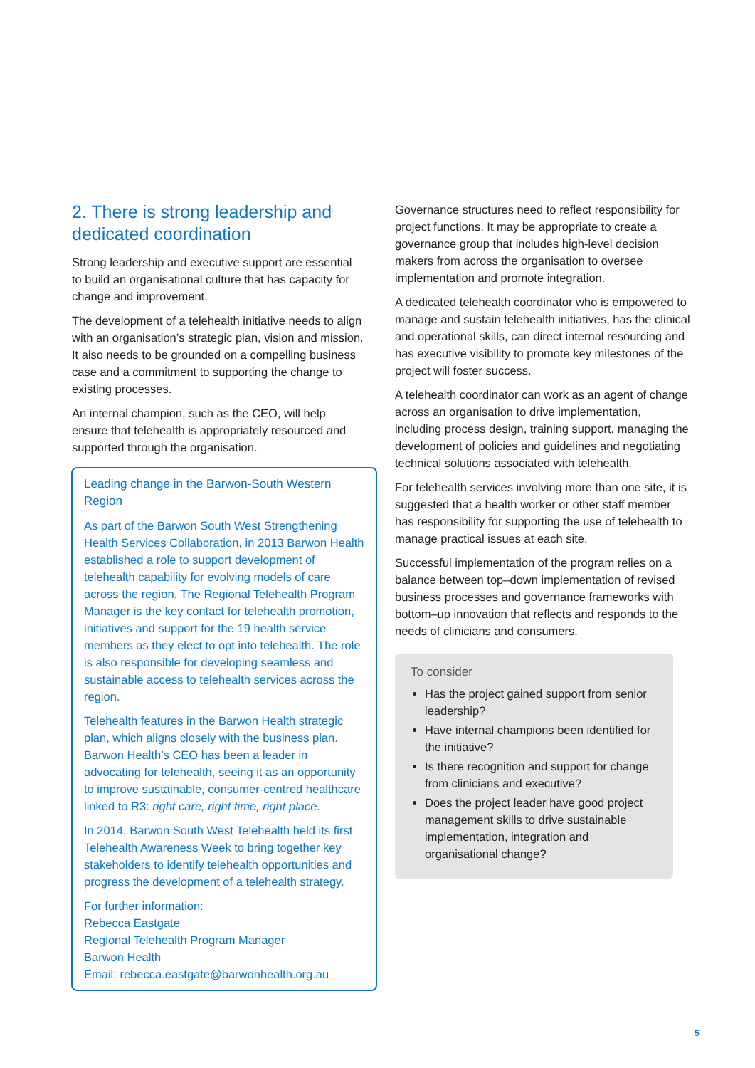2. There is strong leadership and dedicated coordination
Strong leadership and executive support are essential to build an organisational culture that has capacity for change and improvement.
The development of a telehealth initiative needs to align with an organisation’s strategic plan, vision and mission. It also needs to be grounded on a compelling business case and a commitment to supporting the change to existing processes.
An internal champion, such as the CEO, will help ensure that telehealth is appropriately resourced and supported through the organisation.
Leading change in the Barwon-South Western Region
As part of the Barwon South West Strengthening Health Services Collaboration, in 2013 Barwon Health established a role to support development of telehealth capability for evolving models of care across the region. The Regional Telehealth Program Manager is the key contact for telehealth promotion, initiatives and support for the 19 health service members as they elect to opt into telehealth. The role is also responsible for developing seamless and sustainable access to telehealth services across the region.
Telehealth features in the Barwon Health strategic plan, which aligns closely with the business plan. Barwon Health’s CEO has been a leader in advocating for telehealth, seeing it as an opportunity to improve sustainable, consumer-centred healthcare linked to R3: right care, right time, right place.
In 2014, Barwon South West Telehealth held its first Telehealth Awareness Week to bring together key stakeholders to identify telehealth opportunities and progress the development of a telehealth strategy.
For further information:
Rebecca Eastgate
Regional Telehealth Program Manager
Barwon Health
Email: rebecca.eastgate@barwonhealth.org.au
Governance structures need to reflect responsibility for project functions. It may be appropriate to create a governance group that includes high-level decision makers from across the organisation to oversee implementation and promote integration.
A dedicated telehealth coordinator who is empowered to manage and sustain telehealth initiatives, has the clinical and operational skills, can direct internal resourcing and has executive visibility to promote key milestones of the project will foster success.
A telehealth coordinator can work as an agent of change across an organisation to drive implementation, including process design, training support, managing the development of policies and guidelines and negotiating technical solutions associated with telehealth.
For telehealth services involving more than one site, it is suggested that a health worker or other staff member has responsibility for supporting the use of telehealth to manage practical issues at each site.
Successful implementation of the program relies on a balance between top–down implementation of revised business processes and governance frameworks with bottom–up innovation that reflects and responds to the needs of clinicians and consumers.
To consider
Has the project gained support from senior leadership?
Have internal champions been identified for the initiative?
Is there recognition and support for change from clinicians and executive?
Does the project leader have good project management skills to drive sustainable implementation, integration and organisational change?
5